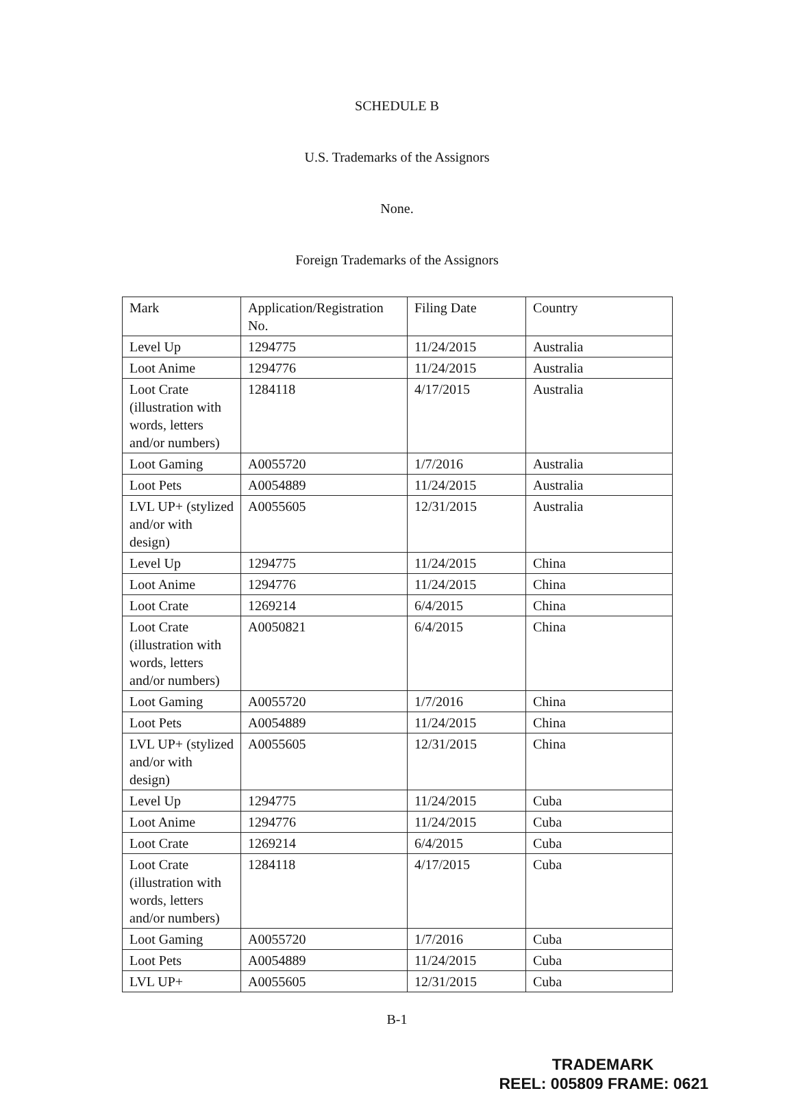SCHEDULE B
U.S. Trademarks of the Assignors
None.
Foreign Trademarks of the Assignors
| Mark | Application/Registration No. | Filing Date | Country |
| Level Up | 1294775 | 11/24/2015 | Australia |
| Loot Anime | 1294776 | 11/24/2015 | Australia |
| Loot Crate (illustration with words, letters and/or numbers) | 1284118 | 4/17/2015 | Australia |
| Loot Gaming | A0055720 | 1/7/2016 | Australia |
| Loot Pets | A0054889 | 11/24/2015 | Australia |
| LVL UP+ (stylized and/or with design) | A0055605 | 12/31/2015 | Australia |
| Level Up | 1294775 | 11/24/2015 | China |
| Loot Anime | 1294776 | 11/24/2015 | China |
| Loot Crate | 1269214 | 6/4/2015 | China |
| Loot Crate (illustration with words, letters and/or numbers) | A0050821 | 6/4/2015 | China |
| Loot Gaming | A0055720 | 1/7/2016 | China |
| Loot Pets | A0054889 | 11/24/2015 | China |
| LVL UP+ (stylized and/or with design) | A0055605 | 12/31/2015 | China |
| Level Up | 1294775 | 11/24/2015 | Cuba |
| Loot Anime | 1294776 | 11/24/2015 | Cuba |
| Loot Crate | 1269214 | 6/4/2015 | Cuba |
| Loot Crate (illustration with words, letters and/or numbers) | 1284118 | 4/17/2015 | Cuba |
| Loot Gaming | A0055720 | 1/7/2016 | Cuba |
| Loot Pets | A0054889 | 11/24/2015 | Cuba |
| LVL UP+ | A0055605 | 12/31/2015 | Cuba |
B-1
TRADEMARK
REEL: 005809 FRAME: 0621